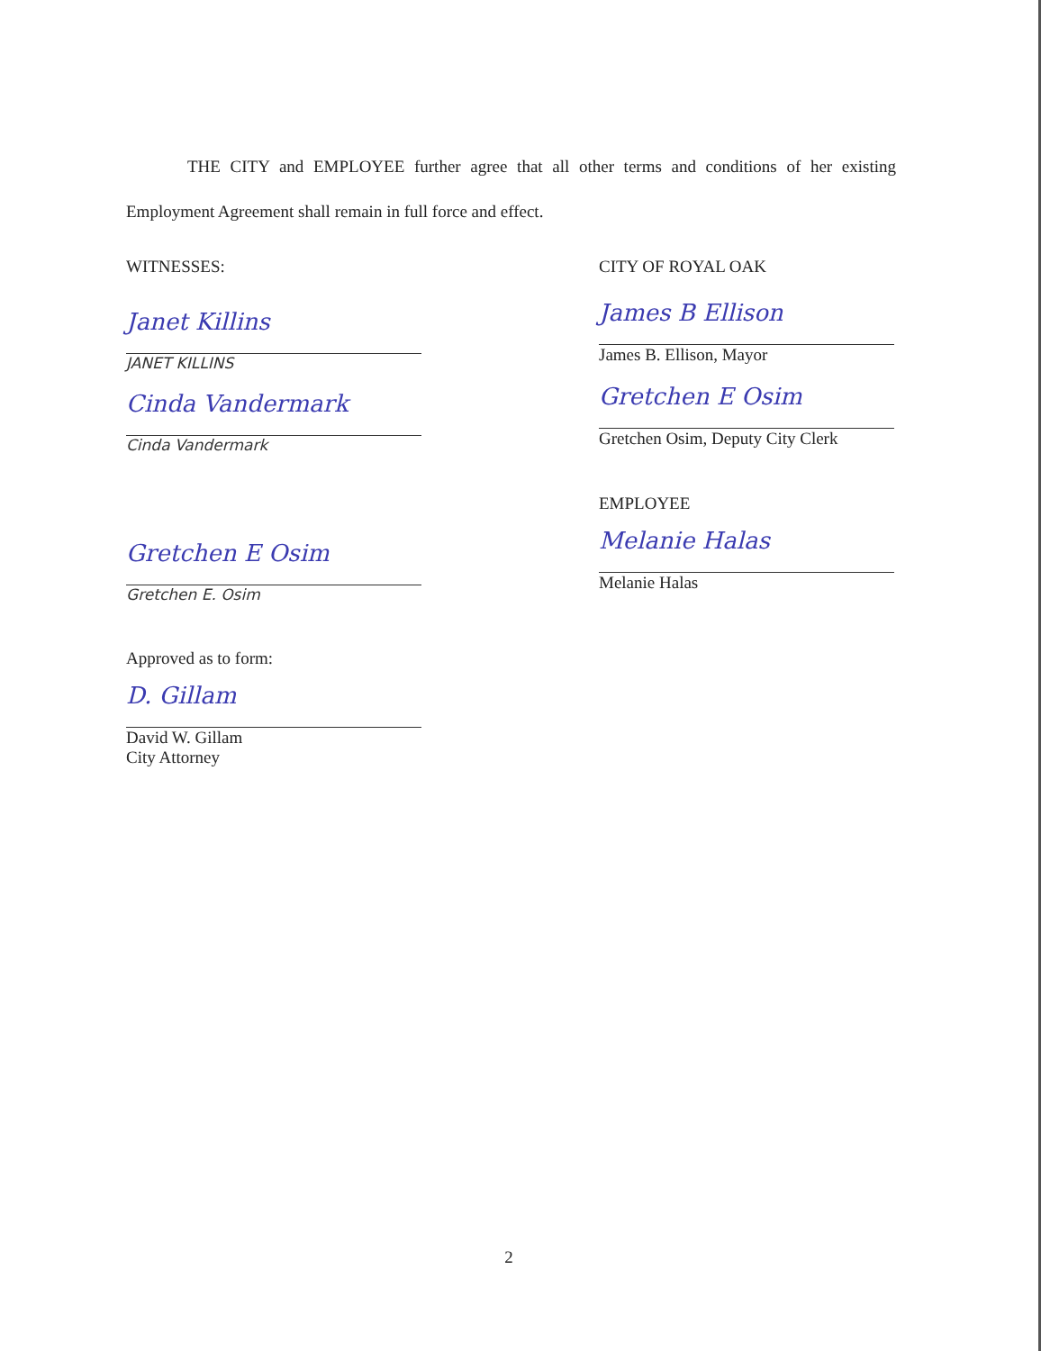THE CITY and EMPLOYEE further agree that all other terms and conditions of her existing Employment Agreement shall remain in full force and effect.
WITNESSES:
Janet Killins
JANET KILLINS
Cinda Vandermark
Cinda Vandermark
Gretchen E Osim
Gretchen E. Osim
Approved as to form:
D. Gillam
David W. Gillam
City Attorney
CITY OF ROYAL OAK
James B Ellison
James B. Ellison, Mayor
Gretchen E Osim
Gretchen Osim, Deputy City Clerk
EMPLOYEE
Melanie Halas
Melanie Halas
2